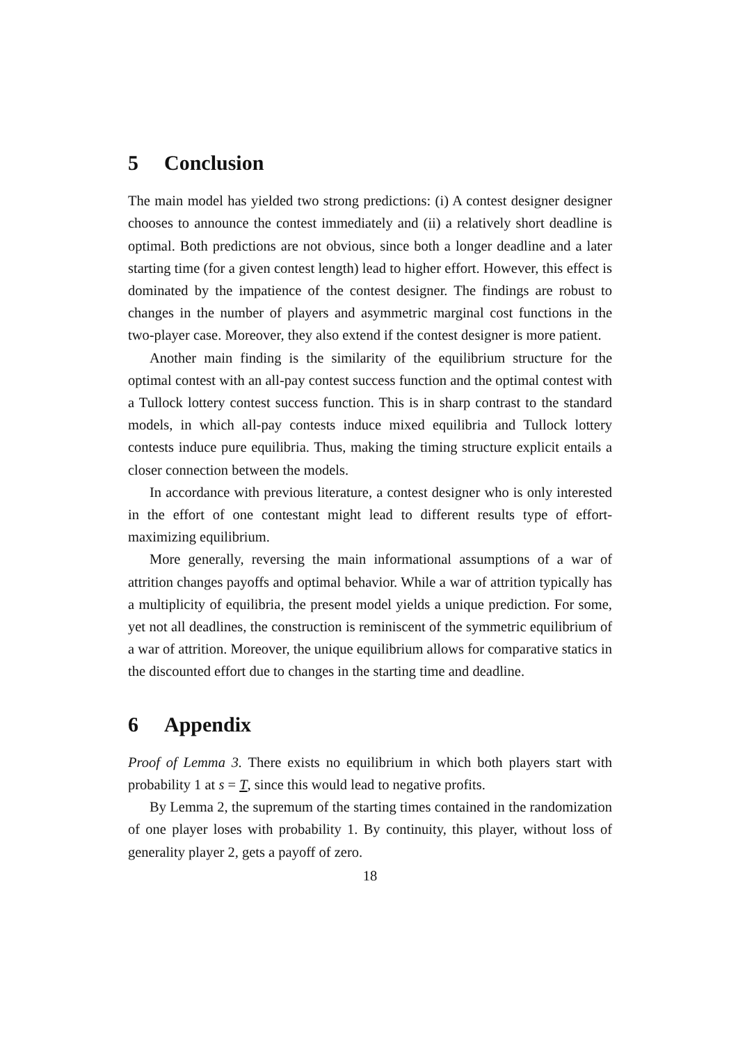5 Conclusion
The main model has yielded two strong predictions: (i) A contest designer designer chooses to announce the contest immediately and (ii) a relatively short deadline is optimal. Both predictions are not obvious, since both a longer deadline and a later starting time (for a given contest length) lead to higher effort. However, this effect is dominated by the impatience of the contest designer. The findings are robust to changes in the number of players and asymmetric marginal cost functions in the two-player case. Moreover, they also extend if the contest designer is more patient.
Another main finding is the similarity of the equilibrium structure for the optimal contest with an all-pay contest success function and the optimal contest with a Tullock lottery contest success function. This is in sharp contrast to the standard models, in which all-pay contests induce mixed equilibria and Tullock lottery contests induce pure equilibria. Thus, making the timing structure explicit entails a closer connection between the models.
In accordance with previous literature, a contest designer who is only interested in the effort of one contestant might lead to different results type of effort-maximizing equilibrium.
More generally, reversing the main informational assumptions of a war of attrition changes payoffs and optimal behavior. While a war of attrition typically has a multiplicity of equilibria, the present model yields a unique prediction. For some, yet not all deadlines, the construction is reminiscent of the symmetric equilibrium of a war of attrition. Moreover, the unique equilibrium allows for comparative statics in the discounted effort due to changes in the starting time and deadline.
6 Appendix
Proof of Lemma 3. There exists no equilibrium in which both players start with probability 1 at s = T, since this would lead to negative profits.
By Lemma 2, the supremum of the starting times contained in the randomization of one player loses with probability 1. By continuity, this player, without loss of generality player 2, gets a payoff of zero.
18